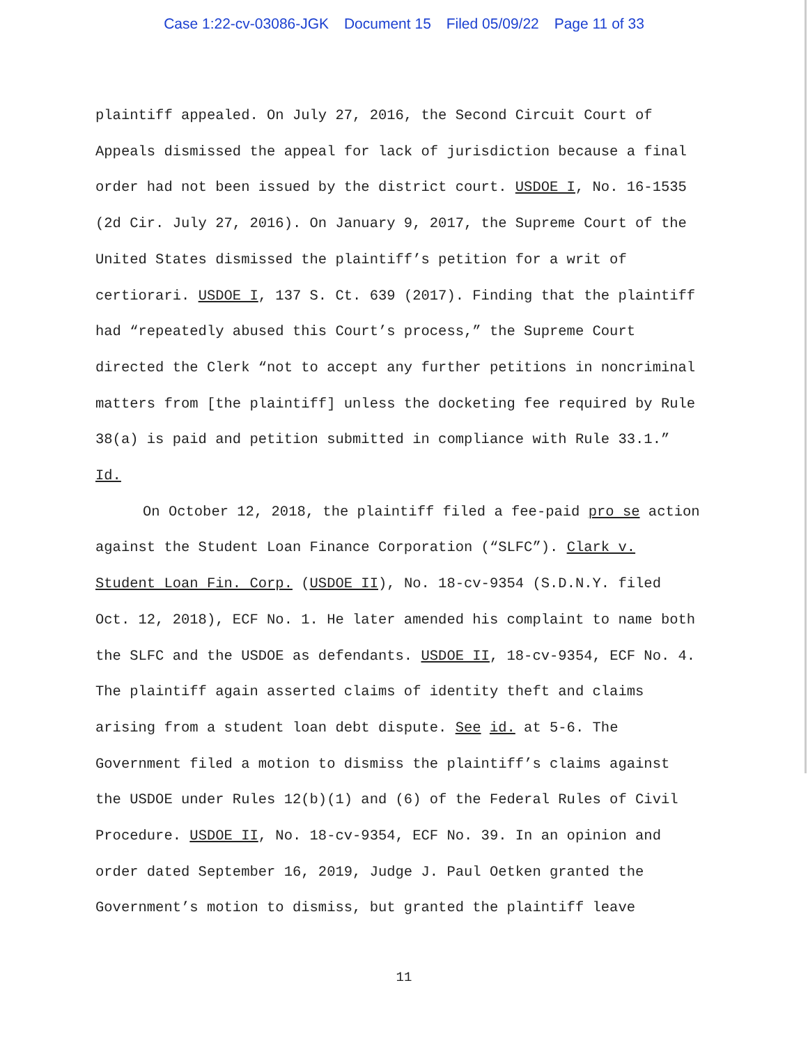Case 1:22-cv-03086-JGK Document 15 Filed 05/09/22 Page 11 of 33
plaintiff appealed. On July 27, 2016, the Second Circuit Court of Appeals dismissed the appeal for lack of jurisdiction because a final order had not been issued by the district court. USDOE I, No. 16-1535 (2d Cir. July 27, 2016). On January 9, 2017, the Supreme Court of the United States dismissed the plaintiff’s petition for a writ of certiorari. USDOE I, 137 S. Ct. 639 (2017). Finding that the plaintiff had “repeatedly abused this Court’s process,” the Supreme Court directed the Clerk “not to accept any further petitions in noncriminal matters from [the plaintiff] unless the docketing fee required by Rule 38(a) is paid and petition submitted in compliance with Rule 33.1.” Id.
On October 12, 2018, the plaintiff filed a fee-paid pro se action against the Student Loan Finance Corporation (“SLFC”). Clark v. Student Loan Fin. Corp. (USDOE II), No. 18-cv-9354 (S.D.N.Y. filed Oct. 12, 2018), ECF No. 1. He later amended his complaint to name both the SLFC and the USDOE as defendants. USDOE II, 18-cv-9354, ECF No. 4. The plaintiff again asserted claims of identity theft and claims arising from a student loan debt dispute. See id. at 5-6. The Government filed a motion to dismiss the plaintiff’s claims against the USDOE under Rules 12(b)(1) and (6) of the Federal Rules of Civil Procedure. USDOE II, No. 18-cv-9354, ECF No. 39. In an opinion and order dated September 16, 2019, Judge J. Paul Oetken granted the Government’s motion to dismiss, but granted the plaintiff leave
11